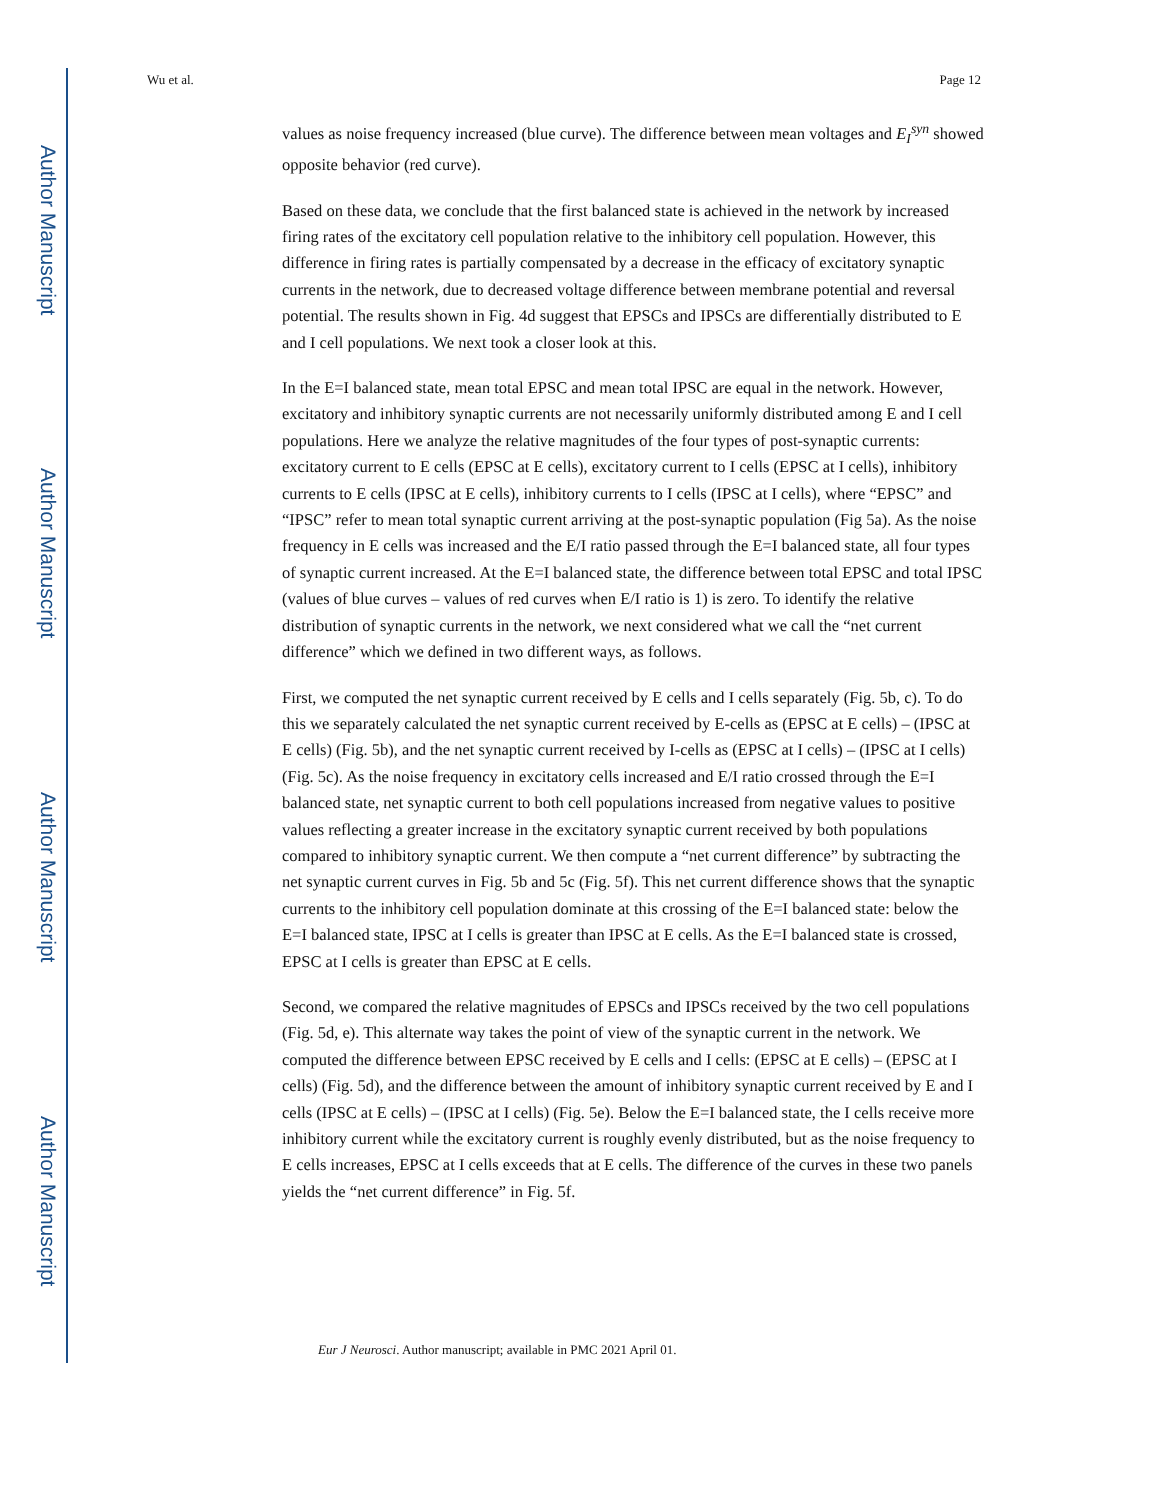Author Manuscript
Author Manuscript
Author Manuscript
Author Manuscript
Wu et al. Page 12
values as noise frequency increased (blue curve). The difference between mean voltages and E<sub>I</sub><sup>syn</sup> showed opposite behavior (red curve).
Based on these data, we conclude that the first balanced state is achieved in the network by increased firing rates of the excitatory cell population relative to the inhibitory cell population. However, this difference in firing rates is partially compensated by a decrease in the efficacy of excitatory synaptic currents in the network, due to decreased voltage difference between membrane potential and reversal potential. The results shown in Fig. 4d suggest that EPSCs and IPSCs are differentially distributed to E and I cell populations. We next took a closer look at this.
In the E=I balanced state, mean total EPSC and mean total IPSC are equal in the network. However, excitatory and inhibitory synaptic currents are not necessarily uniformly distributed among E and I cell populations. Here we analyze the relative magnitudes of the four types of post-synaptic currents: excitatory current to E cells (EPSC at E cells), excitatory current to I cells (EPSC at I cells), inhibitory currents to E cells (IPSC at E cells), inhibitory currents to I cells (IPSC at I cells), where “EPSC” and “IPSC” refer to mean total synaptic current arriving at the post-synaptic population (Fig 5a). As the noise frequency in E cells was increased and the E/I ratio passed through the E=I balanced state, all four types of synaptic current increased. At the E=I balanced state, the difference between total EPSC and total IPSC (values of blue curves – values of red curves when E/I ratio is 1) is zero. To identify the relative distribution of synaptic currents in the network, we next considered what we call the “net current difference” which we defined in two different ways, as follows.
First, we computed the net synaptic current received by E cells and I cells separately (Fig. 5b, c). To do this we separately calculated the net synaptic current received by E-cells as (EPSC at E cells) – (IPSC at E cells) (Fig. 5b), and the net synaptic current received by I-cells as (EPSC at I cells) – (IPSC at I cells) (Fig. 5c). As the noise frequency in excitatory cells increased and E/I ratio crossed through the E=I balanced state, net synaptic current to both cell populations increased from negative values to positive values reflecting a greater increase in the excitatory synaptic current received by both populations compared to inhibitory synaptic current. We then compute a “net current difference” by subtracting the net synaptic current curves in Fig. 5b and 5c (Fig. 5f). This net current difference shows that the synaptic currents to the inhibitory cell population dominate at this crossing of the E=I balanced state: below the E=I balanced state, IPSC at I cells is greater than IPSC at E cells. As the E=I balanced state is crossed, EPSC at I cells is greater than EPSC at E cells.
Second, we compared the relative magnitudes of EPSCs and IPSCs received by the two cell populations (Fig. 5d, e). This alternate way takes the point of view of the synaptic current in the network. We computed the difference between EPSC received by E cells and I cells: (EPSC at E cells) – (EPSC at I cells) (Fig. 5d), and the difference between the amount of inhibitory synaptic current received by E and I cells (IPSC at E cells) – (IPSC at I cells) (Fig. 5e). Below the E=I balanced state, the I cells receive more inhibitory current while the excitatory current is roughly evenly distributed, but as the noise frequency to E cells increases, EPSC at I cells exceeds that at E cells. The difference of the curves in these two panels yields the “net current difference” in Fig. 5f.
Eur J Neurosci. Author manuscript; available in PMC 2021 April 01.